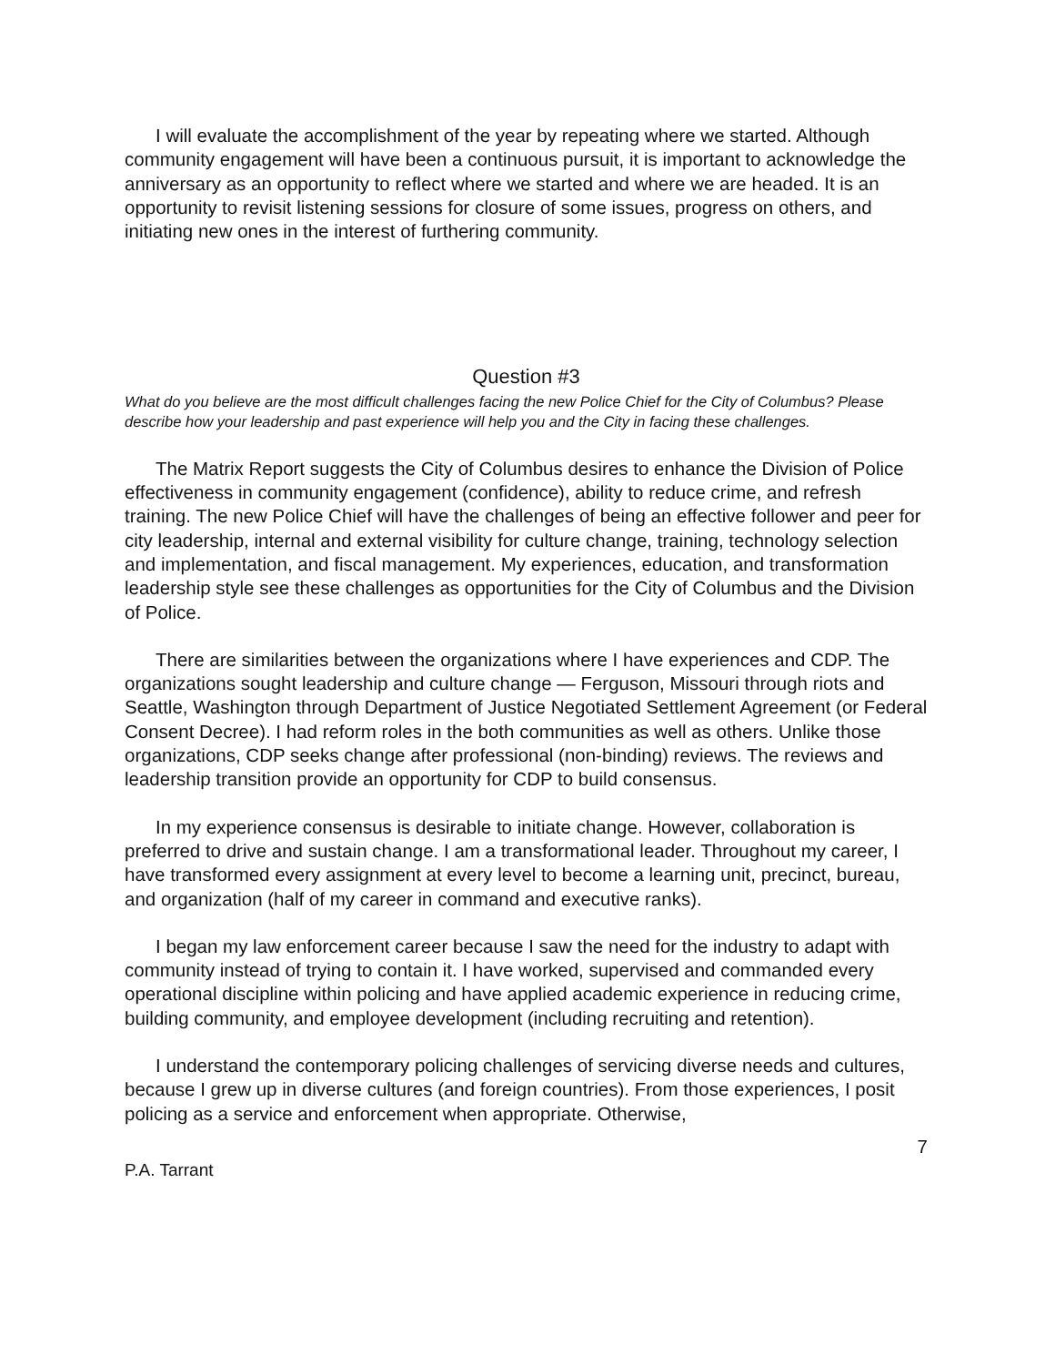I will evaluate the accomplishment of the year by repeating where we started. Although community engagement will have been a continuous pursuit, it is important to acknowledge the anniversary as an opportunity to reflect where we started and where we are headed. It is an opportunity to revisit listening sessions for closure of some issues, progress on others, and initiating new ones in the interest of furthering community.
Question #3
What do you believe are the most difficult challenges facing the new Police Chief for the City of Columbus? Please describe how your leadership and past experience will help you and the City in facing these challenges.
The Matrix Report suggests the City of Columbus desires to enhance the Division of Police effectiveness in community engagement (confidence), ability to reduce crime, and refresh training. The new Police Chief will have the challenges of being an effective follower and peer for city leadership, internal and external visibility for culture change, training, technology selection and implementation, and fiscal management. My experiences, education, and transformation leadership style see these challenges as opportunities for the City of Columbus and the Division of Police.
There are similarities between the organizations where I have experiences and CDP. The organizations sought leadership and culture change — Ferguson, Missouri through riots and Seattle, Washington through Department of Justice Negotiated Settlement Agreement (or Federal Consent Decree). I had reform roles in the both communities as well as others. Unlike those organizations, CDP seeks change after professional (non-binding) reviews. The reviews and leadership transition provide an opportunity for CDP to build consensus.
In my experience consensus is desirable to initiate change. However, collaboration is preferred to drive and sustain change. I am a transformational leader. Throughout my career, I have transformed every assignment at every level to become a learning unit, precinct, bureau, and organization (half of my career in command and executive ranks).
I began my law enforcement career because I saw the need for the industry to adapt with community instead of trying to contain it. I have worked, supervised and commanded every operational discipline within policing and have applied academic experience in reducing crime, building community, and employee development (including recruiting and retention).
I understand the contemporary policing challenges of servicing diverse needs and cultures, because I grew up in diverse cultures (and foreign countries). From those experiences, I posit policing as a service and enforcement when appropriate. Otherwise,
7
P.A. Tarrant